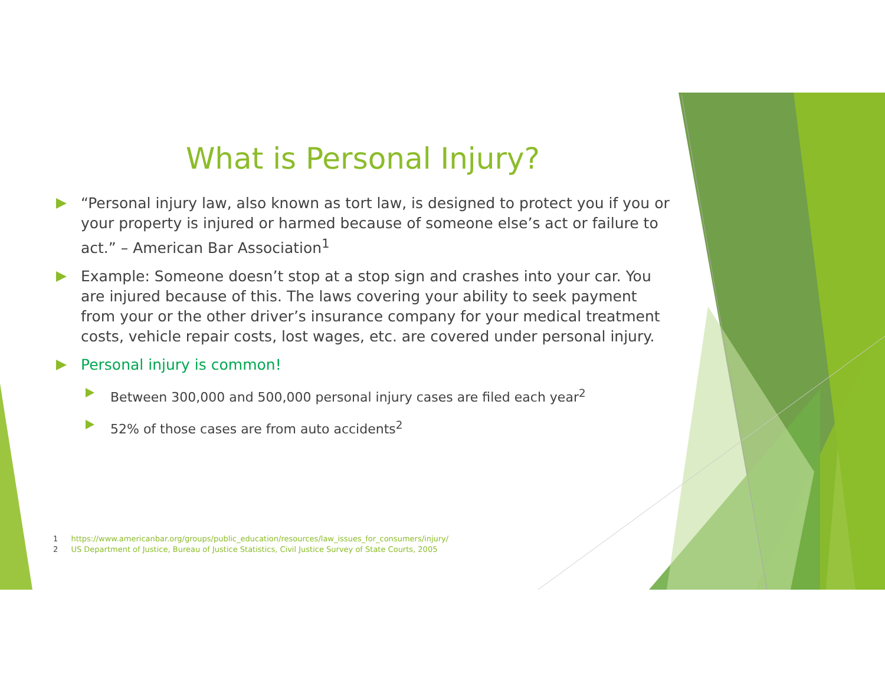What is Personal Injury?
“Personal injury law, also known as tort law, is designed to protect you if you or your property is injured or harmed because of someone else’s act or failure to act.” – American Bar Association<sup>1</sup>
Example: Someone doesn’t stop at a stop sign and crashes into your car. You are injured because of this. The laws covering your ability to seek payment from your or the other driver’s insurance company for your medical treatment costs, vehicle repair costs, lost wages, etc. are covered under personal injury.
Personal injury is common!
Between 300,000 and 500,000 personal injury cases are filed each year<sup>2</sup>
52% of those cases are from auto accidents<sup>2</sup>
1 https://www.americanbar.org/groups/public_education/resources/law_issues_for_consumers/injury/
2 US Department of Justice, Bureau of Justice Statistics, Civil Justice Survey of State Courts, 2005